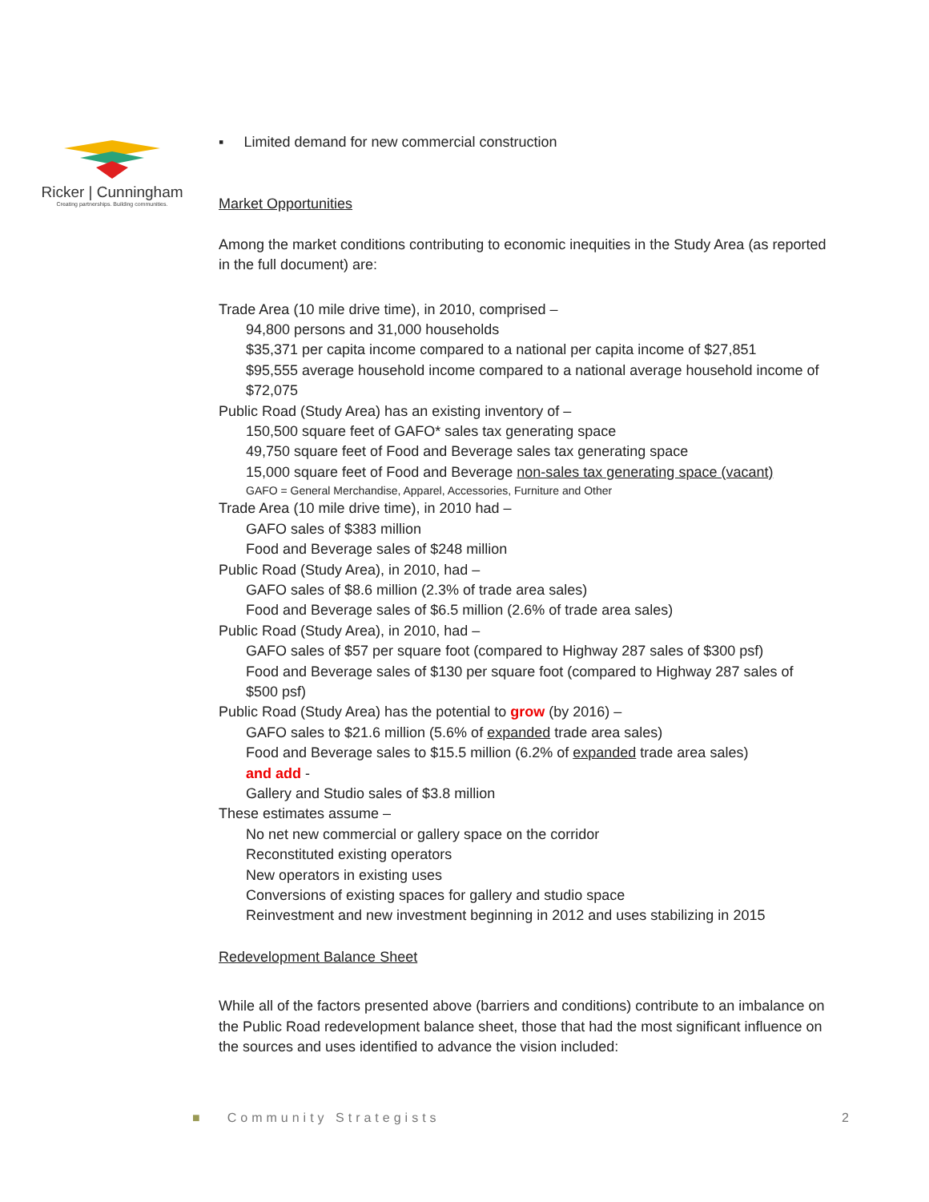Ricker | Cunningham
Creating partnerships. Building communities.
▪ Limited demand for new commercial construction
Market Opportunities
Among the market conditions contributing to economic inequities in the Study Area (as reported in the full document) are:
Trade Area (10 mile drive time), in 2010, comprised –
94,800 persons and 31,000 households
$35,371 per capita income compared to a national per capita income of $27,851
$95,555 average household income compared to a national average household income of $72,075
Public Road (Study Area) has an existing inventory of –
150,500 square feet of GAFO* sales tax generating space
49,750 square feet of Food and Beverage sales tax generating space
15,000 square feet of Food and Beverage non-sales tax generating space (vacant)
GAFO = General Merchandise, Apparel, Accessories, Furniture and Other
Trade Area (10 mile drive time), in 2010 had –
GAFO sales of $383 million
Food and Beverage sales of $248 million
Public Road (Study Area), in 2010, had –
GAFO sales of $8.6 million (2.3% of trade area sales)
Food and Beverage sales of $6.5 million (2.6% of trade area sales)
Public Road (Study Area), in 2010, had –
GAFO sales of $57 per square foot (compared to Highway 287 sales of $300 psf)
Food and Beverage sales of $130 per square foot (compared to Highway 287 sales of $500 psf)
Public Road (Study Area) has the potential to grow (by 2016) –
GAFO sales to $21.6 million (5.6% of expanded trade area sales)
Food and Beverage sales to $15.5 million (6.2% of expanded trade area sales)
and add -
Gallery and Studio sales of $3.8 million
These estimates assume –
No net new commercial or gallery space on the corridor
Reconstituted existing operators
New operators in existing uses
Conversions of existing spaces for gallery and studio space
Reinvestment and new investment beginning in 2012 and uses stabilizing in 2015
Redevelopment Balance Sheet
While all of the factors presented above (barriers and conditions) contribute to an imbalance on the Public Road redevelopment balance sheet, those that had the most significant influence on the sources and uses identified to advance the vision included:
■ Community Strategists 2